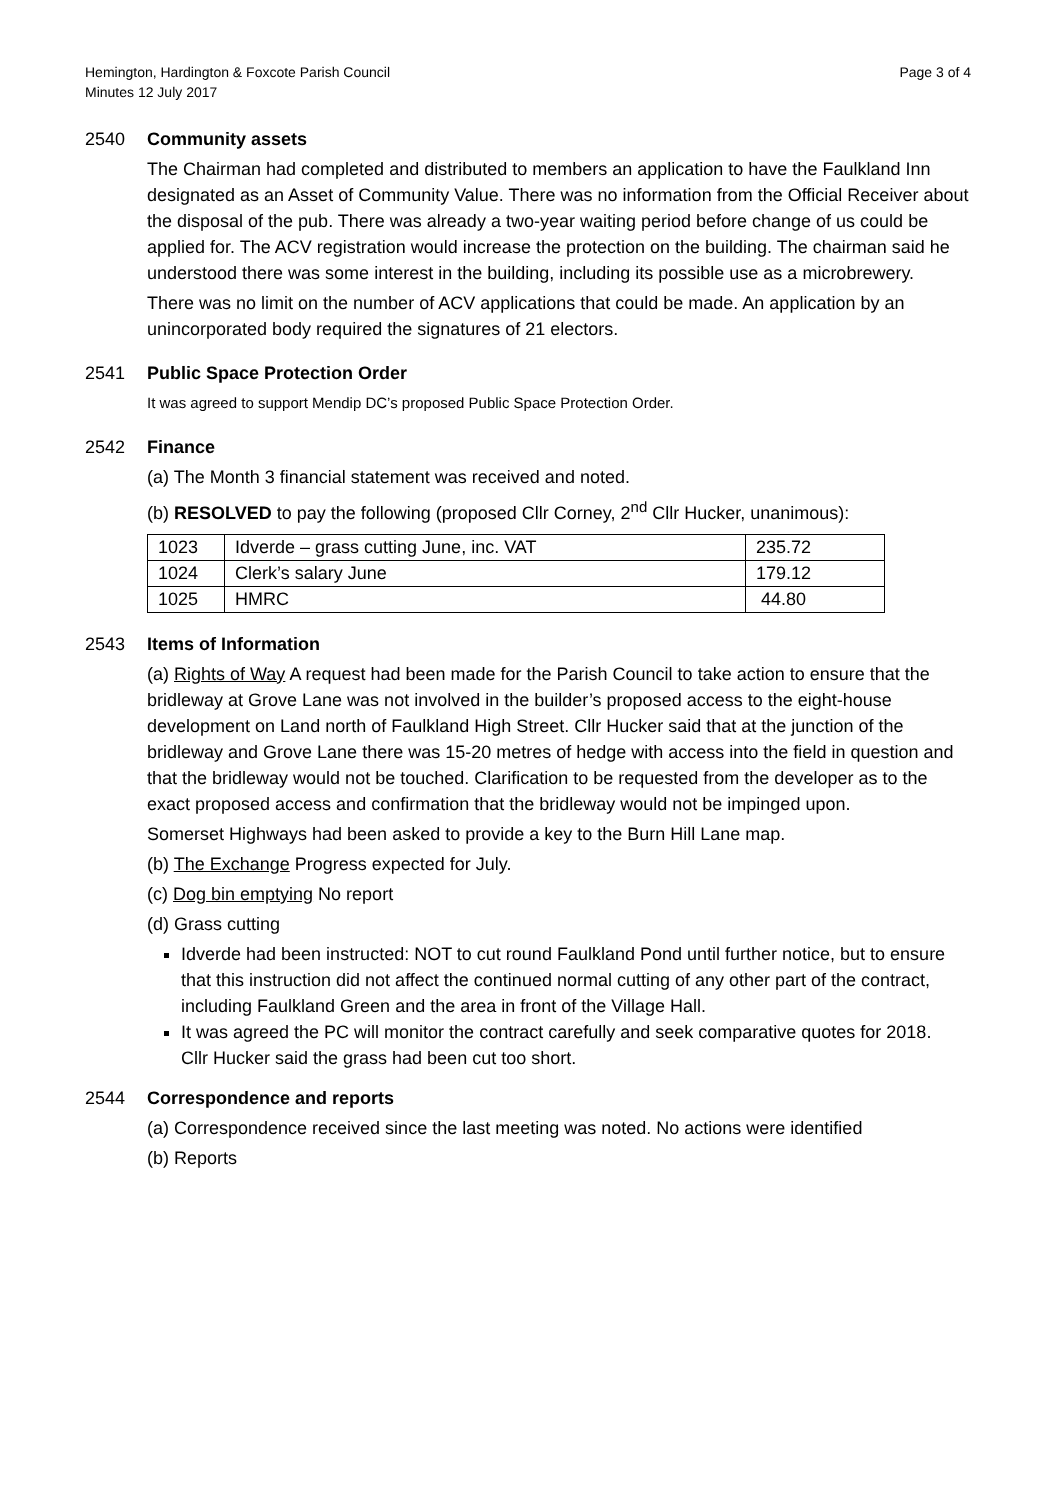Hemington, Hardington & Foxcote Parish Council
Minutes 12 July 2017
Page 3 of 4
2540 Community assets
The Chairman had completed and distributed to members an application to have the Faulkland Inn designated as an Asset of Community Value. There was no information from the Official Receiver about the disposal of the pub. There was already a two-year waiting period before change of us could be applied for. The ACV registration would increase the protection on the building. The chairman said he understood there was some interest in the building, including its possible use as a microbrewery.
There was no limit on the number of ACV applications that could be made. An application by an unincorporated body required the signatures of 21 electors.
2541 Public Space Protection Order
It was agreed to support Mendip DC’s proposed Public Space Protection Order.
2542 Finance
(a) The Month 3 financial statement was received and noted.
(b) RESOLVED to pay the following (proposed Cllr Corney, 2<sup>nd</sup> Cllr Hucker, unanimous):
| 1023 | Idverde – grass cutting June, inc. VAT | 235.72 |
| 1024 | Clerk’s salary June | 179.12 |
| 1025 | HMRC | 44.80 |
2543 Items of Information
(a) Rights of Way A request had been made for the Parish Council to take action to ensure that the bridleway at Grove Lane was not involved in the builder’s proposed access to the eight-house development on Land north of Faulkland High Street. Cllr Hucker said that at the junction of the bridleway and Grove Lane there was 15-20 metres of hedge with access into the field in question and that the bridleway would not be touched. Clarification to be requested from the developer as to the exact proposed access and confirmation that the bridleway would not be impinged upon.
Somerset Highways had been asked to provide a key to the Burn Hill Lane map.
(b) The Exchange Progress expected for July.
(c) Dog bin emptying No report
(d) Grass cutting
Idverde had been instructed: NOT to cut round Faulkland Pond until further notice, but to ensure that this instruction did not affect the continued normal cutting of any other part of the contract, including Faulkland Green and the area in front of the Village Hall.
It was agreed the PC will monitor the contract carefully and seek comparative quotes for 2018.
Cllr Hucker said the grass had been cut too short.
2544 Correspondence and reports
(a) Correspondence received since the last meeting was noted. No actions were identified
(b) Reports